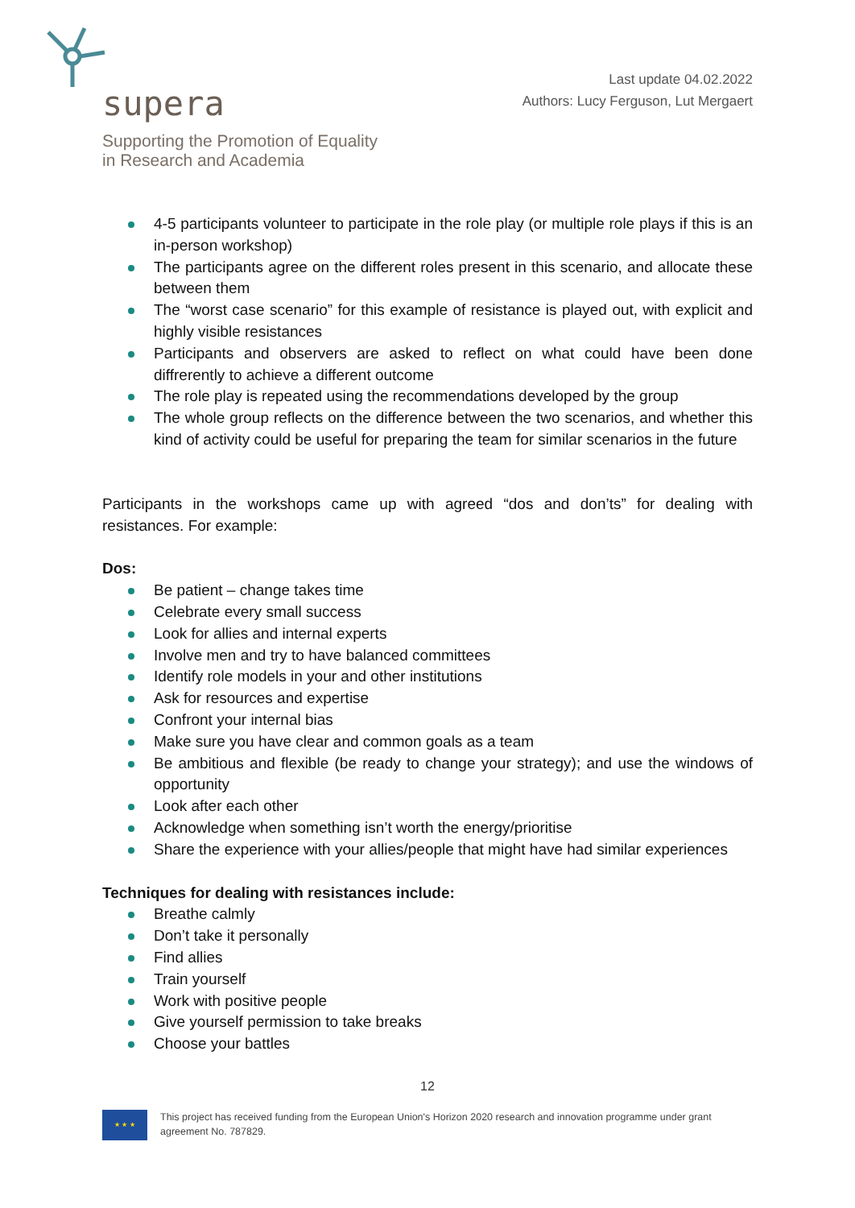supera
Supporting the Promotion of Equality
in Research and Academia
Last update 04.02.2022
Authors: Lucy Ferguson, Lut Mergaert
4-5 participants volunteer to participate in the role play (or multiple role plays if this is an in-person workshop)
The participants agree on the different roles present in this scenario, and allocate these between them
The “worst case scenario” for this example of resistance is played out, with explicit and highly visible resistances
Participants and observers are asked to reflect on what could have been done diffrerently to achieve a different outcome
The role play is repeated using the recommendations developed by the group
The whole group reflects on the difference between the two scenarios, and whether this kind of activity could be useful for preparing the team for similar scenarios in the future
Participants in the workshops came up with agreed “dos and don’ts” for dealing with resistances. For example:
Dos:
Be patient – change takes time
Celebrate every small success
Look for allies and internal experts
Involve men and try to have balanced committees
Identify role models in your and other institutions
Ask for resources and expertise
Confront your internal bias
Make sure you have clear and common goals as a team
Be ambitious and flexible (be ready to change your strategy); and use the windows of opportunity
Look after each other
Acknowledge when something isn’t worth the energy/prioritise
Share the experience with your allies/people that might have had similar experiences
Techniques for dealing with resistances include:
Breathe calmly
Don’t take it personally
Find allies
Train yourself
Work with positive people
Give yourself permission to take breaks
Choose your battles
12
★ ★ ★
This project has received funding from the European Union's Horizon 2020 research and innovation programme under grant agreement No. 787829.